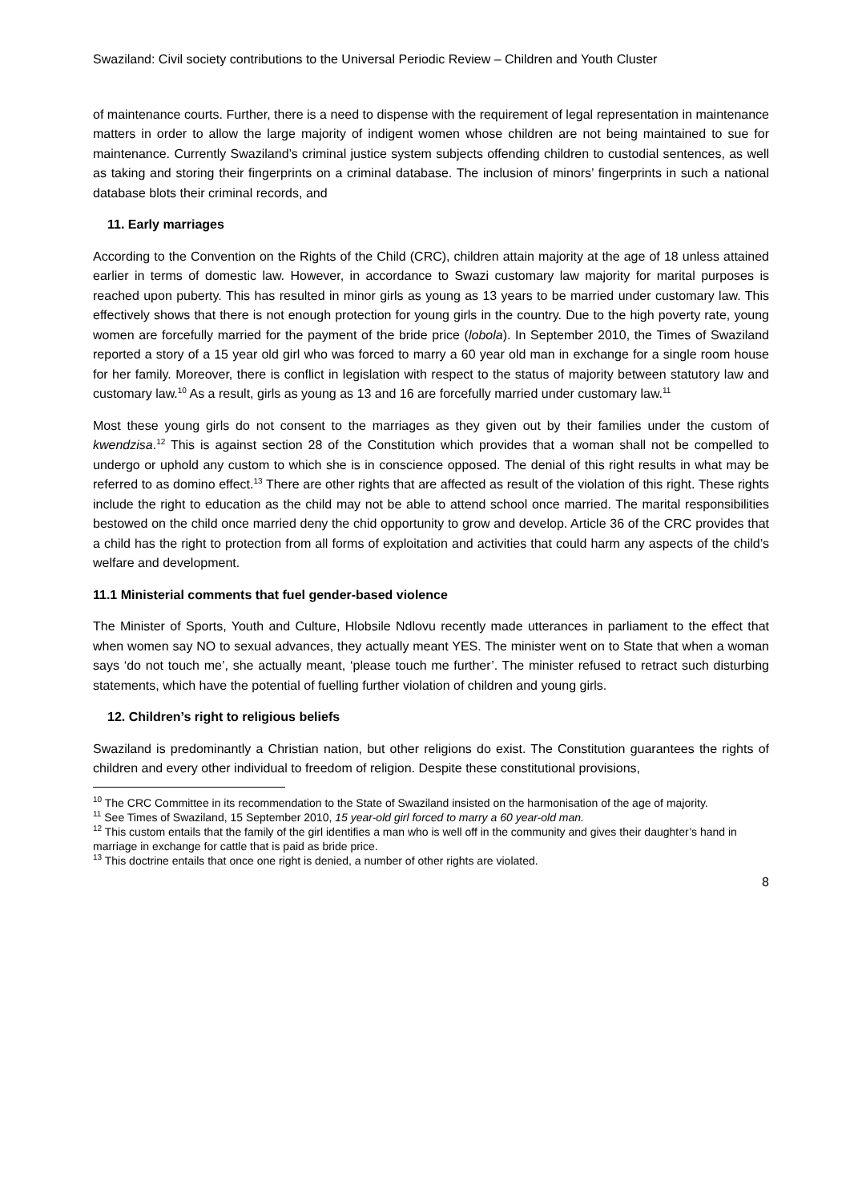Swaziland: Civil society contributions to the Universal Periodic Review – Children and Youth Cluster
of maintenance courts. Further, there is a need to dispense with the requirement of legal representation in maintenance matters in order to allow the large majority of indigent women whose children are not being maintained to sue for maintenance. Currently Swaziland’s criminal justice system subjects offending children to custodial sentences, as well as taking and storing their fingerprints on a criminal database. The inclusion of minors’ fingerprints in such a national database blots their criminal records, and
11. Early marriages
According to the Convention on the Rights of the Child (CRC), children attain majority at the age of 18 unless attained earlier in terms of domestic law. However, in accordance to Swazi customary law majority for marital purposes is reached upon puberty. This has resulted in minor girls as young as 13 years to be married under customary law. This effectively shows that there is not enough protection for young girls in the country. Due to the high poverty rate, young women are forcefully married for the payment of the bride price (lobola). In September 2010, the Times of Swaziland reported a story of a 15 year old girl who was forced to marry a 60 year old man in exchange for a single room house for her family. Moreover, there is conflict in legislation with respect to the status of majority between statutory law and customary law.<sup>10</sup> As a result, girls as young as 13 and 16 are forcefully married under customary law.<sup>11</sup>
Most these young girls do not consent to the marriages as they given out by their families under the custom of kwendzisa.<sup>12</sup> This is against section 28 of the Constitution which provides that a woman shall not be compelled to undergo or uphold any custom to which she is in conscience opposed. The denial of this right results in what may be referred to as domino effect.<sup>13</sup> There are other rights that are affected as result of the violation of this right. These rights include the right to education as the child may not be able to attend school once married. The marital responsibilities bestowed on the child once married deny the chid opportunity to grow and develop. Article 36 of the CRC provides that a child has the right to protection from all forms of exploitation and activities that could harm any aspects of the child’s welfare and development.
11.1 Ministerial comments that fuel gender-based violence
The Minister of Sports, Youth and Culture, Hlobsile Ndlovu recently made utterances in parliament to the effect that when women say NO to sexual advances, they actually meant YES. The minister went on to State that when a woman says ‘do not touch me’, she actually meant, ‘please touch me further’. The minister refused to retract such disturbing statements, which have the potential of fuelling further violation of children and young girls.
12. Children’s right to religious beliefs
Swaziland is predominantly a Christian nation, but other religions do exist. The Constitution guarantees the rights of children and every other individual to freedom of religion. Despite these constitutional provisions,
<sup>10</sup> The CRC Committee in its recommendation to the State of Swaziland insisted on the harmonisation of the age of majority.
<sup>11</sup> See Times of Swaziland, 15 September 2010, 15 year-old girl forced to marry a 60 year-old man.
<sup>12</sup> This custom entails that the family of the girl identifies a man who is well off in the community and gives their daughter’s hand in marriage in exchange for cattle that is paid as bride price.
<sup>13</sup> This doctrine entails that once one right is denied, a number of other rights are violated.
8